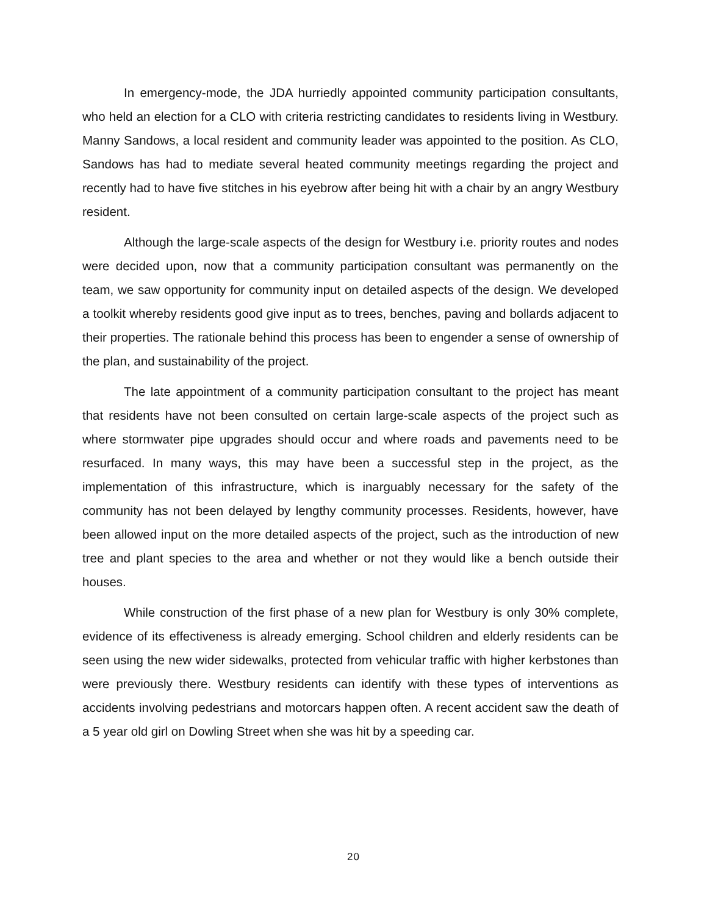In emergency-mode, the JDA hurriedly appointed community participation consultants, who held an election for a CLO with criteria restricting candidates to residents living in Westbury. Manny Sandows, a local resident and community leader was appointed to the position. As CLO, Sandows has had to mediate several heated community meetings regarding the project and recently had to have five stitches in his eyebrow after being hit with a chair by an angry Westbury resident.
Although the large-scale aspects of the design for Westbury i.e. priority routes and nodes were decided upon, now that a community participation consultant was permanently on the team, we saw opportunity for community input on detailed aspects of the design. We developed a toolkit whereby residents good give input as to trees, benches, paving and bollards adjacent to their properties. The rationale behind this process has been to engender a sense of ownership of the plan, and sustainability of the project.
The late appointment of a community participation consultant to the project has meant that residents have not been consulted on certain large-scale aspects of the project such as where stormwater pipe upgrades should occur and where roads and pavements need to be resurfaced. In many ways, this may have been a successful step in the project, as the implementation of this infrastructure, which is inarguably necessary for the safety of the community has not been delayed by lengthy community processes. Residents, however, have been allowed input on the more detailed aspects of the project, such as the introduction of new tree and plant species to the area and whether or not they would like a bench outside their houses.
While construction of the first phase of a new plan for Westbury is only 30% complete, evidence of its effectiveness is already emerging. School children and elderly residents can be seen using the new wider sidewalks, protected from vehicular traffic with higher kerbstones than were previously there. Westbury residents can identify with these types of interventions as accidents involving pedestrians and motorcars happen often. A recent accident saw the death of a 5 year old girl on Dowling Street when she was hit by a speeding car.
20